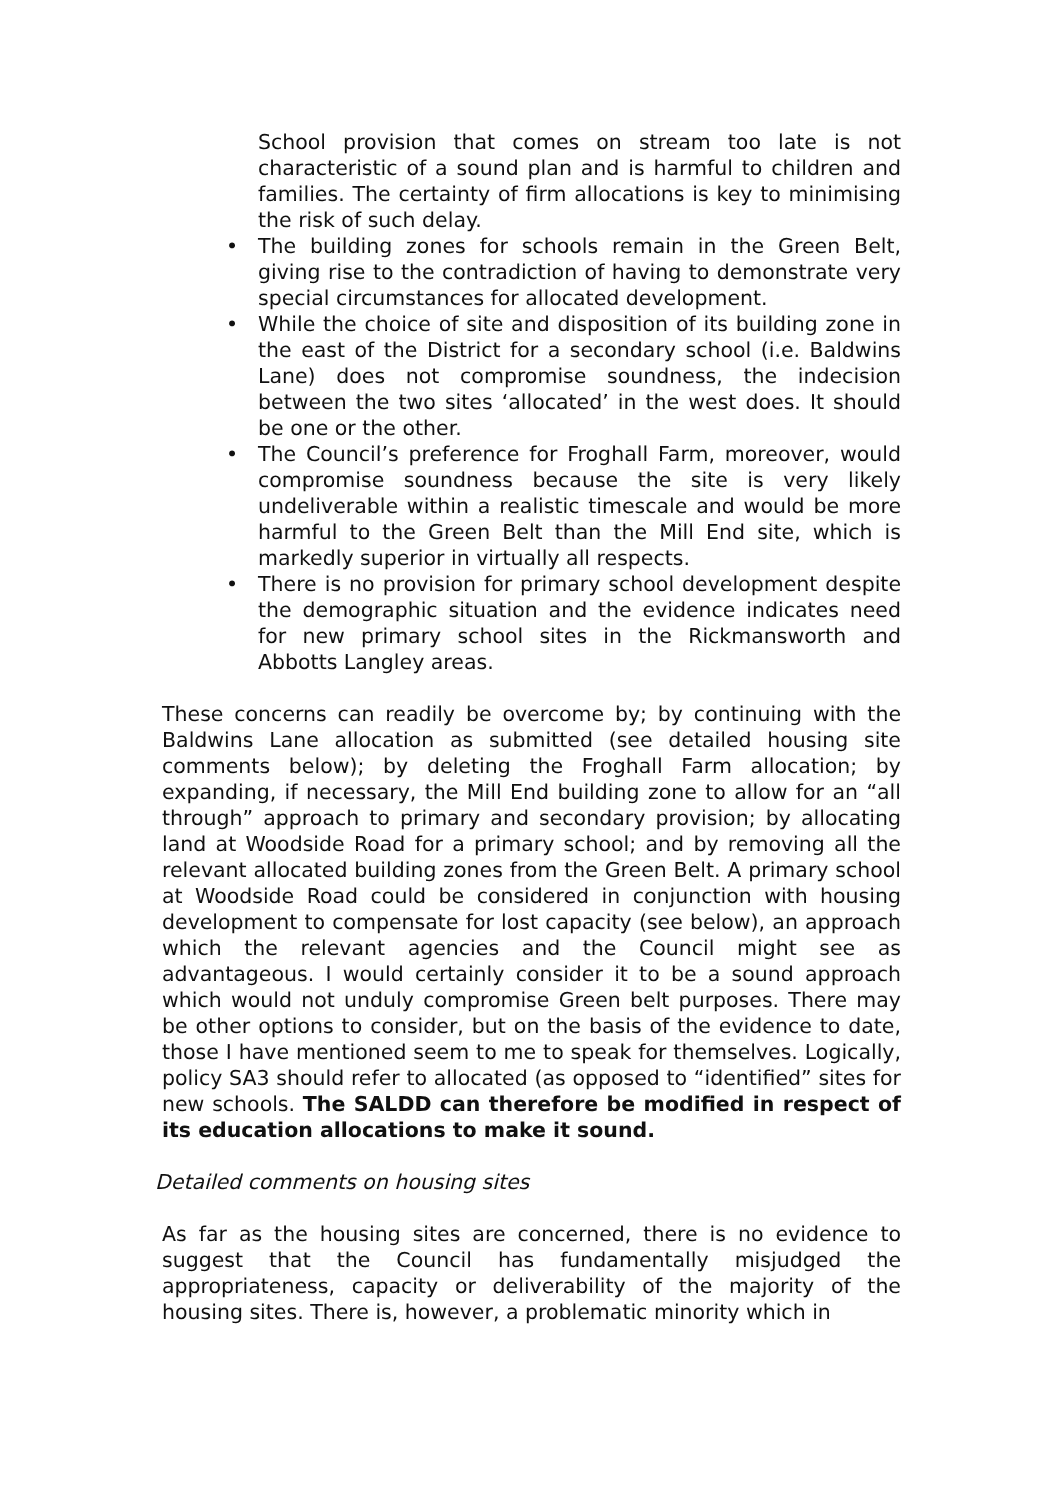School provision that comes on stream too late is not characteristic of a sound plan and is harmful to children and families. The certainty of firm allocations is key to minimising the risk of such delay.
• The building zones for schools remain in the Green Belt, giving rise to the contradiction of having to demonstrate very special circumstances for allocated development.
• While the choice of site and disposition of its building zone in the east of the District for a secondary school (i.e. Baldwins Lane) does not compromise soundness, the indecision between the two sites ‘allocated’ in the west does. It should be one or the other.
• The Council’s preference for Froghall Farm, moreover, would compromise soundness because the site is very likely undeliverable within a realistic timescale and would be more harmful to the Green Belt than the Mill End site, which is markedly superior in virtually all respects.
• There is no provision for primary school development despite the demographic situation and the evidence indicates need for new primary school sites in the Rickmansworth and Abbotts Langley areas.
These concerns can readily be overcome by; by continuing with the Baldwins Lane allocation as submitted (see detailed housing site comments below); by deleting the Froghall Farm allocation; by expanding, if necessary, the Mill End building zone to allow for an “all through” approach to primary and secondary provision; by allocating land at Woodside Road for a primary school; and by removing all the relevant allocated building zones from the Green Belt. A primary school at Woodside Road could be considered in conjunction with housing development to compensate for lost capacity (see below), an approach which the relevant agencies and the Council might see as advantageous. I would certainly consider it to be a sound approach which would not unduly compromise Green belt purposes. There may be other options to consider, but on the basis of the evidence to date, those I have mentioned seem to me to speak for themselves. Logically, policy SA3 should refer to allocated (as opposed to “identified” sites for new schools. The SALDD can therefore be modified in respect of its education allocations to make it sound.
Detailed comments on housing sites
As far as the housing sites are concerned, there is no evidence to suggest that the Council has fundamentally misjudged the appropriateness, capacity or deliverability of the majority of the housing sites. There is, however, a problematic minority which in